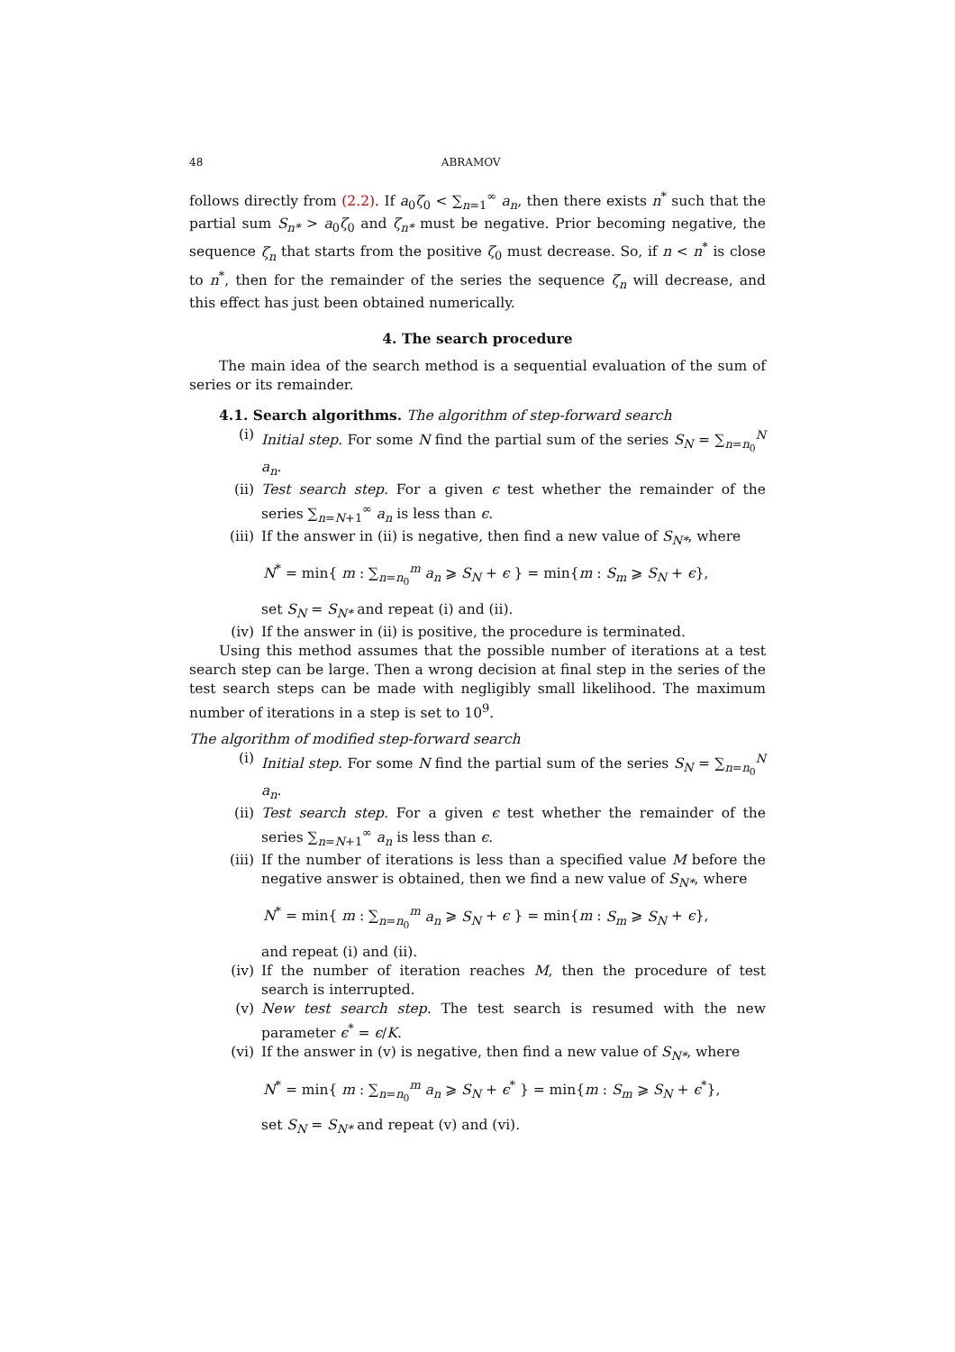48 ABRAMOV
follows directly from (2.2). If a<sub>0</sub>ζ<sub>0</sub> < ∑<sub>n=1</sub><sup>∞</sup> a<sub>n</sub>, then there exists n<sup>*</sup> such that the partial sum S<sub>n*</sub> > a<sub>0</sub>ζ<sub>0</sub> and ζ<sub>n*</sub> must be negative. Prior becoming negative, the sequence ζ<sub>n</sub> that starts from the positive ζ<sub>0</sub> must decrease. So, if n < n<sup>*</sup> is close to n<sup>*</sup>, then for the remainder of the series the sequence ζ<sub>n</sub> will decrease, and this effect has just been obtained numerically.
4. The search procedure
The main idea of the search method is a sequential evaluation of the sum of series or its remainder.
4.1. Search algorithms. The algorithm of step-forward search
(i) Initial step. For some N find the partial sum of the series S<sub>N</sub> = ∑<sub>n=n<sub>0</sub></sub><sup>N</sup> a<sub>n</sub>.
(ii) Test search step. For a given ϵ test whether the remainder of the series ∑<sub>n=N+1</sub><sup>∞</sup> a<sub>n</sub> is less than ϵ.
(iii) If the answer in (ii) is negative, then find a new value of S<sub>N*</sub>, where
N<sup>*</sup> = min{ m : ∑<sub>n=n<sub>0</sub></sub><sup>m</sup> a<sub>n</sub> ⩾ S<sub>N</sub> + ϵ } = min{m : S<sub>m</sub> ⩾ S<sub>N</sub> + ϵ},
set S<sub>N</sub> = S<sub>N*</sub> and repeat (i) and (ii).
(iv) If the answer in (ii) is positive, the procedure is terminated.
Using this method assumes that the possible number of iterations at a test search step can be large. Then a wrong decision at final step in the series of the test search steps can be made with negligibly small likelihood. The maximum number of iterations in a step is set to 10<sup>9</sup>.
The algorithm of modified step-forward search
(i) Initial step. For some N find the partial sum of the series S<sub>N</sub> = ∑<sub>n=n<sub>0</sub></sub><sup>N</sup> a<sub>n</sub>.
(ii) Test search step. For a given ϵ test whether the remainder of the series ∑<sub>n=N+1</sub><sup>∞</sup> a<sub>n</sub> is less than ϵ.
(iii) If the number of iterations is less than a specified value M before the negative answer is obtained, then we find a new value of S<sub>N*</sub>, where
N<sup>*</sup> = min{ m : ∑<sub>n=n<sub>0</sub></sub><sup>m</sup> a<sub>n</sub> ⩾ S<sub>N</sub> + ϵ } = min{m : S<sub>m</sub> ⩾ S<sub>N</sub> + ϵ},
and repeat (i) and (ii).
(iv) If the number of iteration reaches M, then the procedure of test search is interrupted.
(v) New test search step. The test search is resumed with the new parameter ϵ<sup>*</sup> = ϵ/K.
(vi) If the answer in (v) is negative, then find a new value of S<sub>N*</sub>, where
N<sup>*</sup> = min{ m : ∑<sub>n=n<sub>0</sub></sub><sup>m</sup> a<sub>n</sub> ⩾ S<sub>N</sub> + ϵ<sup>*</sup> } = min{m : S<sub>m</sub> ⩾ S<sub>N</sub> + ϵ<sup>*</sup>},
set S<sub>N</sub> = S<sub>N*</sub> and repeat (v) and (vi).